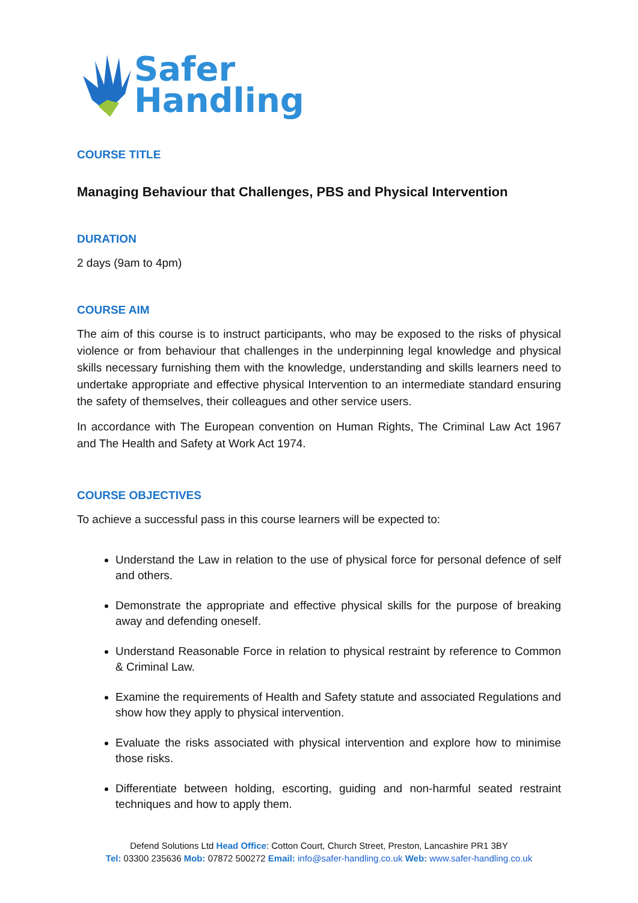Safer
Handling
COURSE TITLE
Managing Behaviour that Challenges, PBS and Physical Intervention
DURATION
2 days (9am to 4pm)
COURSE AIM
The aim of this course is to instruct participants, who may be exposed to the risks of physical violence or from behaviour that challenges in the underpinning legal knowledge and physical skills necessary furnishing them with the knowledge, understanding and skills learners need to undertake appropriate and effective physical Intervention to an intermediate standard ensuring the safety of themselves, their colleagues and other service users.
In accordance with The European convention on Human Rights, The Criminal Law Act 1967 and The Health and Safety at Work Act 1974.
COURSE OBJECTIVES
To achieve a successful pass in this course learners will be expected to:
Understand the Law in relation to the use of physical force for personal defence of self and others.
Demonstrate the appropriate and effective physical skills for the purpose of breaking away and defending oneself.
Understand Reasonable Force in relation to physical restraint by reference to Common & Criminal Law.
Examine the requirements of Health and Safety statute and associated Regulations and show how they apply to physical intervention.
Evaluate the risks associated with physical intervention and explore how to minimise those risks.
Differentiate between holding, escorting, guiding and non-harmful seated restraint techniques and how to apply them.
Defend Solutions Ltd Head Office: Cotton Court, Church Street, Preston, Lancashire PR1 3BY
Tel: 03300 235636 Mob: 07872 500272 Email: info@safer-handling.co.uk Web: www.safer-handling.co.uk